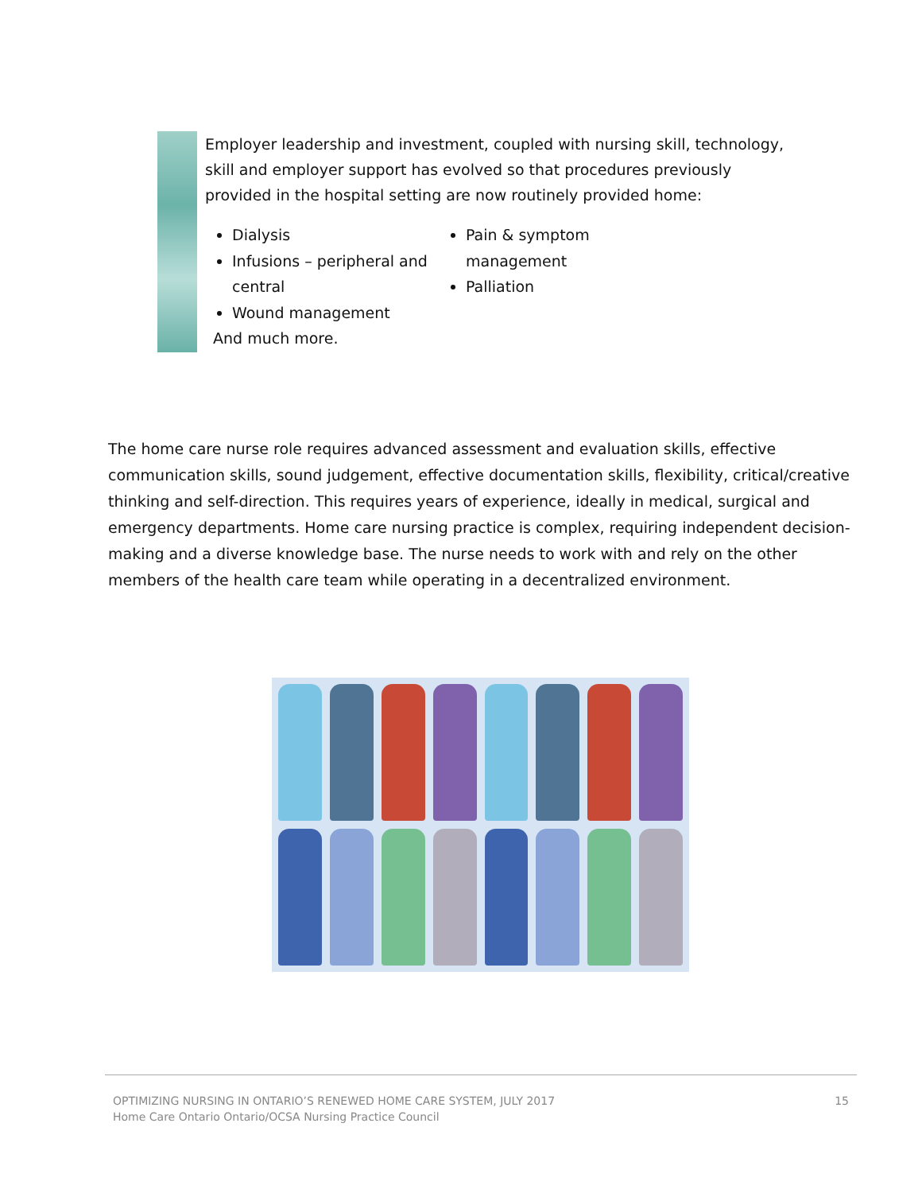Employer leadership and investment, coupled with nursing skill, technology, skill and employer support has evolved so that procedures previously provided in the hospital setting are now routinely provided home:
Dialysis
Infusions – peripheral and central
Wound management
Pain & symptom management
Palliation
And much more.
The home care nurse role requires advanced assessment and evaluation skills, effective communication skills, sound judgement, effective documentation skills, flexibility, critical/creative thinking and self-direction. This requires years of experience, ideally in medical, surgical and emergency departments. Home care nursing practice is complex, requiring independent decision-making and a diverse knowledge base. The nurse needs to work with and rely on the other members of the health care team while operating in a decentralized environment.
OPTIMIZING NURSING IN ONTARIO’S RENEWED HOME CARE SYSTEM, JULY 2017
Home Care Ontario Ontario/OCSA Nursing Practice Council
15